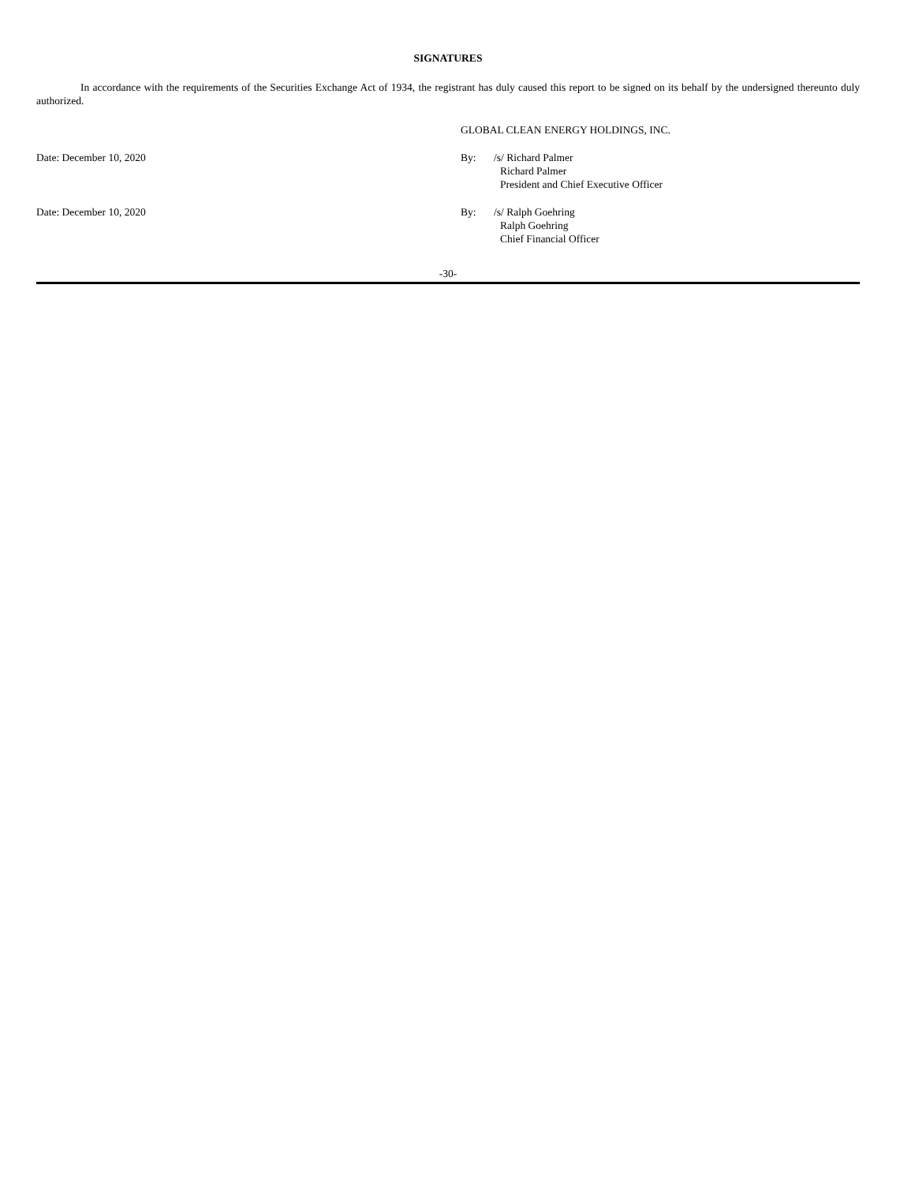SIGNATURES
In accordance with the requirements of the Securities Exchange Act of 1934, the registrant has duly caused this report to be signed on its behalf by the undersigned thereunto duly authorized.
GLOBAL CLEAN ENERGY HOLDINGS, INC.
Date: December 10, 2020 By: /s/ Richard Palmer
Richard Palmer
President and Chief Executive Officer
Date: December 10, 2020 By: /s/ Ralph Goehring
Ralph Goehring
Chief Financial Officer
-30-